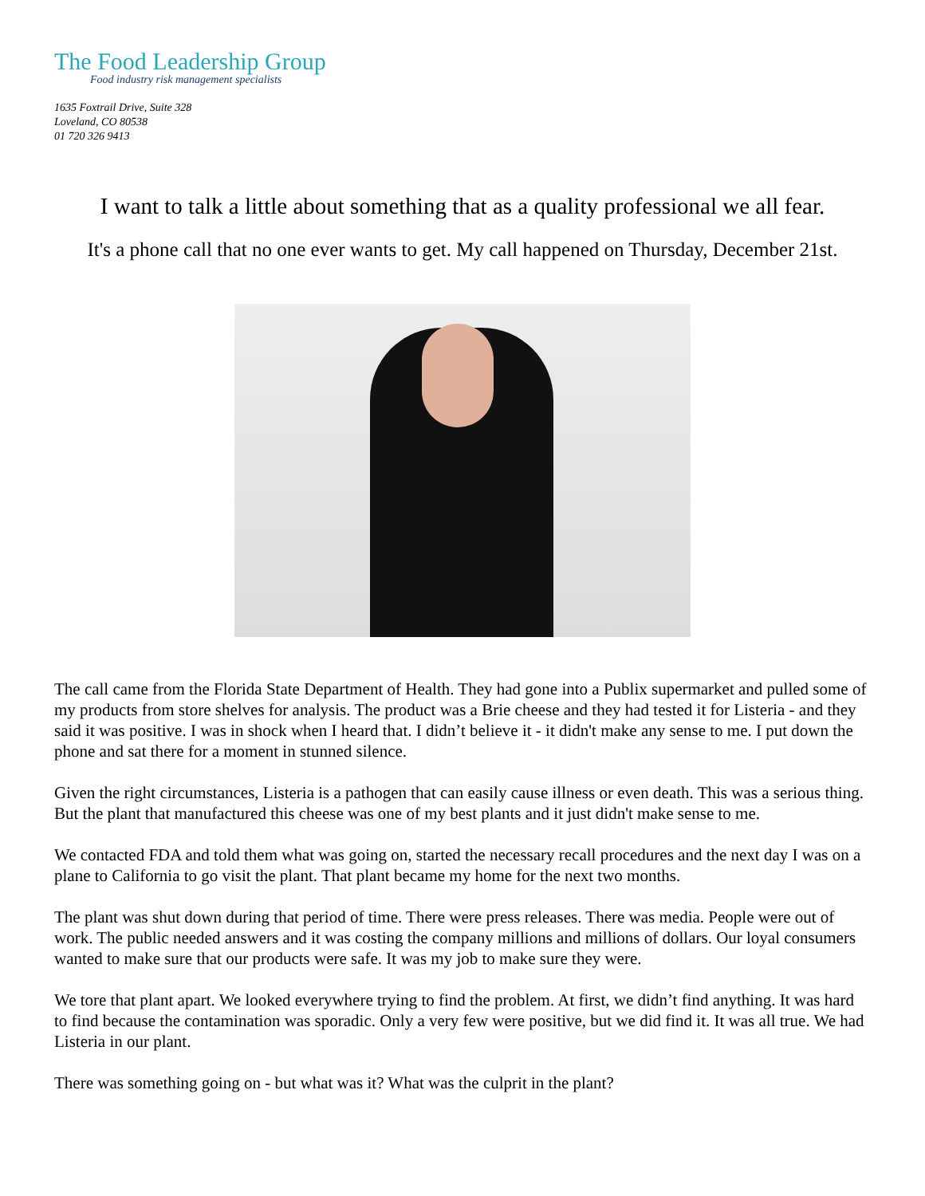The Food Leadership Group
Food industry risk management specialists
1635 Foxtrail Drive, Suite 328
Loveland, CO 80538
01 720 326 9413
I want to talk a little about something that as a quality professional we all fear.
It's a phone call that no one ever wants to get. My call happened on Thursday, December 21st.
The call came from the Florida State Department of Health. They had gone into a Publix supermarket and pulled some of my products from store shelves for analysis. The product was a Brie cheese and they had tested it for Listeria - and they said it was positive. I was in shock when I heard that. I didn’t believe it - it didn't make any sense to me. I put down the phone and sat there for a moment in stunned silence.
Given the right circumstances, Listeria is a pathogen that can easily cause illness or even death. This was a serious thing. But the plant that manufactured this cheese was one of my best plants and it just didn't make sense to me.
We contacted FDA and told them what was going on, started the necessary recall procedures and the next day I was on a plane to California to go visit the plant. That plant became my home for the next two months.
The plant was shut down during that period of time. There were press releases. There was media. People were out of work. The public needed answers and it was costing the company millions and millions of dollars. Our loyal consumers wanted to make sure that our products were safe. It was my job to make sure they were.
We tore that plant apart. We looked everywhere trying to find the problem. At first, we didn’t find anything. It was hard to find because the contamination was sporadic. Only a very few were positive, but we did find it. It was all true. We had Listeria in our plant.
There was something going on - but what was it? What was the culprit in the plant?